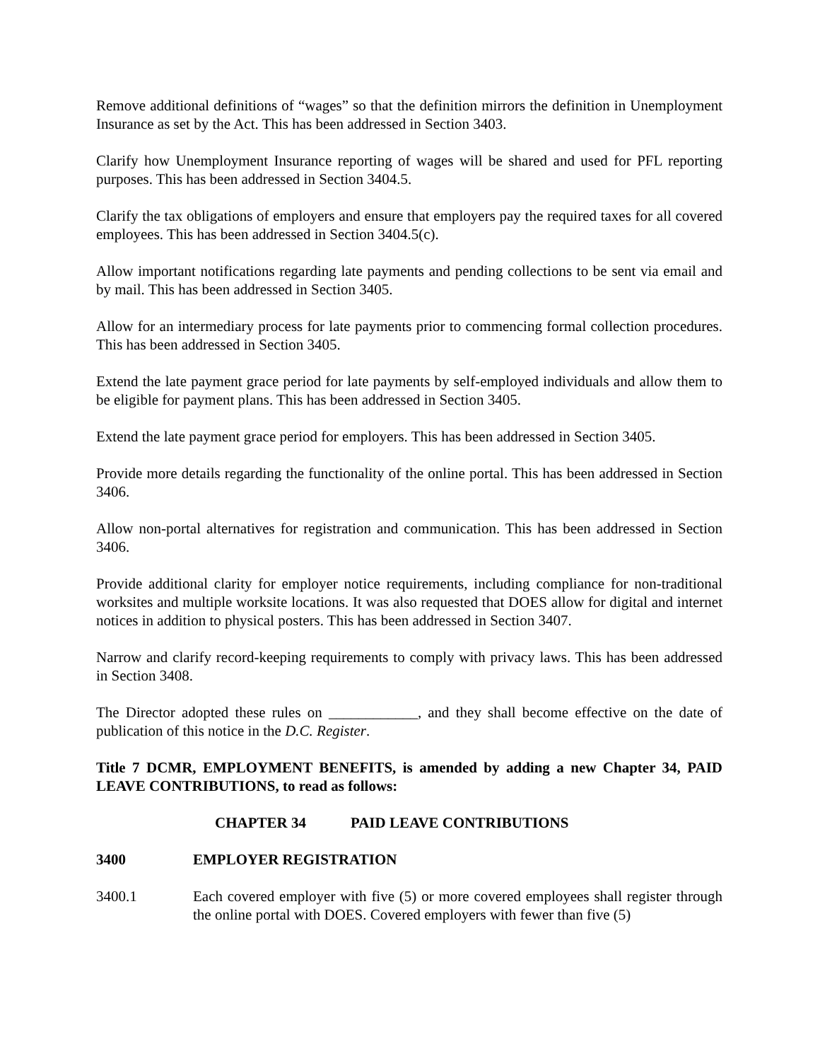Remove additional definitions of “wages” so that the definition mirrors the definition in Unemployment Insurance as set by the Act. This has been addressed in Section 3403.
Clarify how Unemployment Insurance reporting of wages will be shared and used for PFL reporting purposes. This has been addressed in Section 3404.5.
Clarify the tax obligations of employers and ensure that employers pay the required taxes for all covered employees. This has been addressed in Section 3404.5(c).
Allow important notifications regarding late payments and pending collections to be sent via email and by mail. This has been addressed in Section 3405.
Allow for an intermediary process for late payments prior to commencing formal collection procedures. This has been addressed in Section 3405.
Extend the late payment grace period for late payments by self-employed individuals and allow them to be eligible for payment plans. This has been addressed in Section 3405.
Extend the late payment grace period for employers. This has been addressed in Section 3405.
Provide more details regarding the functionality of the online portal. This has been addressed in Section 3406.
Allow non-portal alternatives for registration and communication. This has been addressed in Section 3406.
Provide additional clarity for employer notice requirements, including compliance for non-traditional worksites and multiple worksite locations. It was also requested that DOES allow for digital and internet notices in addition to physical posters. This has been addressed in Section 3407.
Narrow and clarify record-keeping requirements to comply with privacy laws. This has been addressed in Section 3408.
The Director adopted these rules on ____________, and they shall become effective on the date of publication of this notice in the D.C. Register.
Title 7 DCMR, EMPLOYMENT BENEFITS, is amended by adding a new Chapter 34, PAID LEAVE CONTRIBUTIONS, to read as follows:
CHAPTER 34 PAID LEAVE CONTRIBUTIONS
3400 EMPLOYER REGISTRATION
3400.1 Each covered employer with five (5) or more covered employees shall register through the online portal with DOES. Covered employers with fewer than five (5)